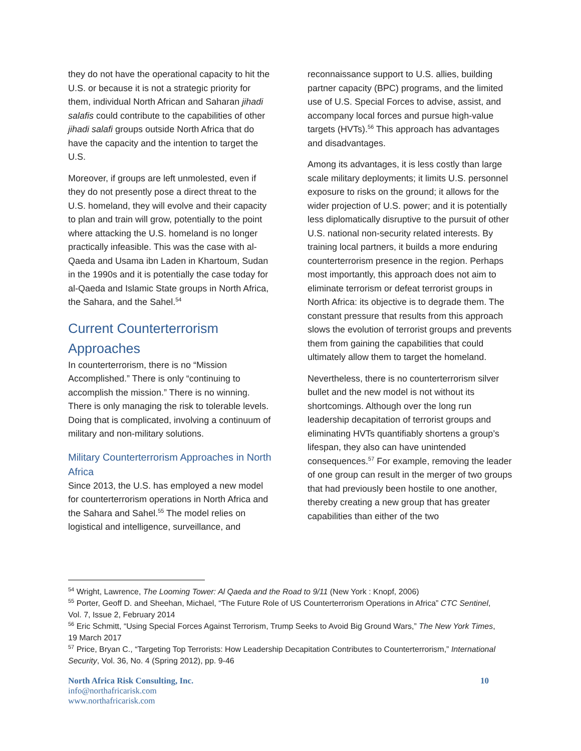they do not have the operational capacity to hit the U.S. or because it is not a strategic priority for them, individual North African and Saharan jihadi salafis could contribute to the capabilities of other jihadi salafi groups outside North Africa that do have the capacity and the intention to target the U.S.
Moreover, if groups are left unmolested, even if they do not presently pose a direct threat to the U.S. homeland, they will evolve and their capacity to plan and train will grow, potentially to the point where attacking the U.S. homeland is no longer practically infeasible. This was the case with al-Qaeda and Usama ibn Laden in Khartoum, Sudan in the 1990s and it is potentially the case today for al-Qaeda and Islamic State groups in North Africa, the Sahara, and the Sahel.<sup>54</sup>
Current Counterterrorism Approaches
In counterterrorism, there is no “Mission Accomplished.” There is only “continuing to accomplish the mission.” There is no winning. There is only managing the risk to tolerable levels. Doing that is complicated, involving a continuum of military and non-military solutions.
Military Counterterrorism Approaches in North Africa
Since 2013, the U.S. has employed a new model for counterterrorism operations in North Africa and the Sahara and Sahel.<sup>55</sup> The model relies on logistical and intelligence, surveillance, and
reconnaissance support to U.S. allies, building partner capacity (BPC) programs, and the limited use of U.S. Special Forces to advise, assist, and accompany local forces and pursue high-value targets (HVTs).<sup>56</sup> This approach has advantages and disadvantages.
Among its advantages, it is less costly than large scale military deployments; it limits U.S. personnel exposure to risks on the ground; it allows for the wider projection of U.S. power; and it is potentially less diplomatically disruptive to the pursuit of other U.S. national non-security related interests. By training local partners, it builds a more enduring counterterrorism presence in the region. Perhaps most importantly, this approach does not aim to eliminate terrorism or defeat terrorist groups in North Africa: its objective is to degrade them. The constant pressure that results from this approach slows the evolution of terrorist groups and prevents them from gaining the capabilities that could ultimately allow them to target the homeland.
Nevertheless, there is no counterterrorism silver bullet and the new model is not without its shortcomings. Although over the long run leadership decapitation of terrorist groups and eliminating HVTs quantifiably shortens a group’s lifespan, they also can have unintended consequences.<sup>57</sup> For example, removing the leader of one group can result in the merger of two groups that had previously been hostile to one another, thereby creating a new group that has greater capabilities than either of the two
<sup>54</sup> Wright, Lawrence, The Looming Tower: Al Qaeda and the Road to 9/11 (New York : Knopf, 2006)
<sup>55</sup> Porter, Geoff D. and Sheehan, Michael, “The Future Role of US Counterterrorism Operations in Africa” CTC Sentinel, Vol. 7, Issue 2, February 2014
<sup>56</sup> Eric Schmitt, “Using Special Forces Against Terrorism, Trump Seeks to Avoid Big Ground Wars,” The New York Times, 19 March 2017
<sup>57</sup> Price, Bryan C., “Targeting Top Terrorists: How Leadership Decapitation Contributes to Counterterrorism,” International Security, Vol. 36, No. 4 (Spring 2012), pp. 9-46
North Africa Risk Consulting, Inc.
info@northafricarisk.com
www.northafricarisk.com
10